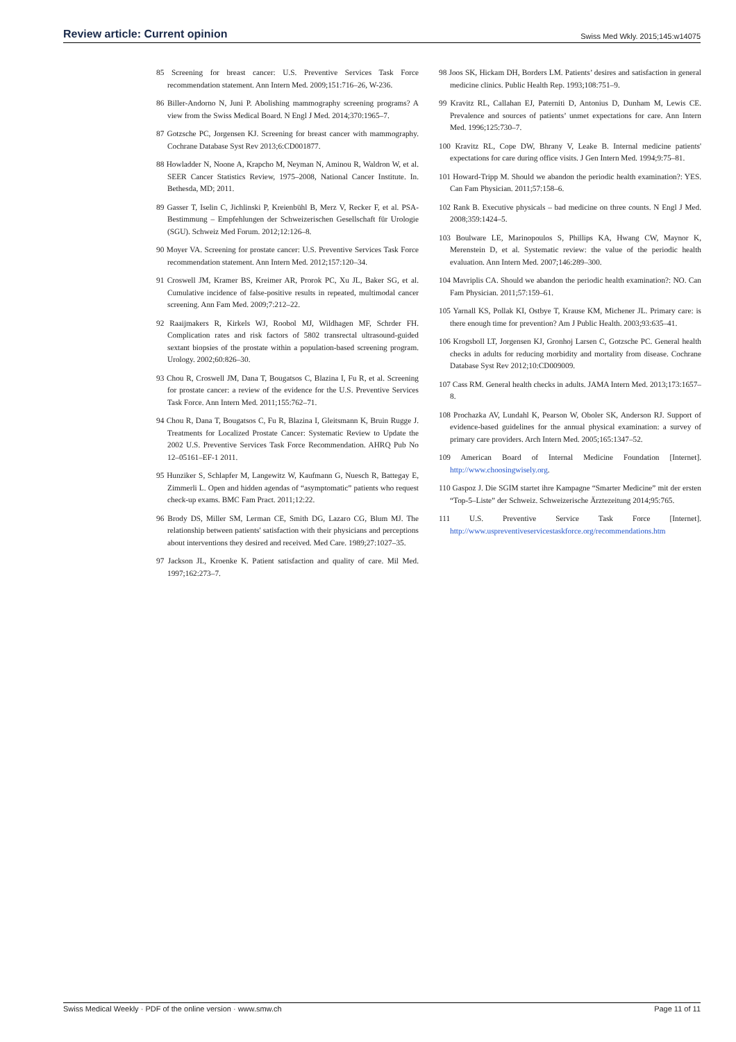Review article: Current opinion Swiss Med Wkly. 2015;145:w14075
85 Screening for breast cancer: U.S. Preventive Services Task Force recommendation statement. Ann Intern Med. 2009;151:716–26, W-236.
86 Biller-Andorno N, Juni P. Abolishing mammography screening programs? A view from the Swiss Medical Board. N Engl J Med. 2014;370:1965–7.
87 Gotzsche PC, Jorgensen KJ. Screening for breast cancer with mammography. Cochrane Database Syst Rev 2013;6:CD001877.
88 Howladder N, Noone A, Krapcho M, Neyman N, Aminou R, Waldron W, et al. SEER Cancer Statistics Review, 1975–2008, National Cancer Institute. In. Bethesda, MD; 2011.
89 Gasser T, Iselin C, Jichlinski P, Kreienbühl B, Merz V, Recker F, et al. PSA-Bestimmung – Empfehlungen der Schweizerischen Gesellschaft für Urologie (SGU). Schweiz Med Forum. 2012;12:126–8.
90 Moyer VA. Screening for prostate cancer: U.S. Preventive Services Task Force recommendation statement. Ann Intern Med. 2012;157:120–34.
91 Croswell JM, Kramer BS, Kreimer AR, Prorok PC, Xu JL, Baker SG, et al. Cumulative incidence of false-positive results in repeated, multimodal cancer screening. Ann Fam Med. 2009;7:212–22.
92 Raaijmakers R, Kirkels WJ, Roobol MJ, Wildhagen MF, Schrder FH. Complication rates and risk factors of 5802 transrectal ultrasound-guided sextant biopsies of the prostate within a population-based screening program. Urology. 2002;60:826–30.
93 Chou R, Croswell JM, Dana T, Bougatsos C, Blazina I, Fu R, et al. Screening for prostate cancer: a review of the evidence for the U.S. Preventive Services Task Force. Ann Intern Med. 2011;155:762–71.
94 Chou R, Dana T, Bougatsos C, Fu R, Blazina I, Gleitsmann K, Bruin Rugge J. Treatments for Localized Prostate Cancer: Systematic Review to Update the 2002 U.S. Preventive Services Task Force Recommendation. AHRQ Pub No 12–05161–EF-1 2011.
95 Hunziker S, Schlapfer M, Langewitz W, Kaufmann G, Nuesch R, Battegay E, Zimmerli L. Open and hidden agendas of “asymptomatic” patients who request check-up exams. BMC Fam Pract. 2011;12:22.
96 Brody DS, Miller SM, Lerman CE, Smith DG, Lazaro CG, Blum MJ. The relationship between patients' satisfaction with their physicians and perceptions about interventions they desired and received. Med Care. 1989;27:1027–35.
97 Jackson JL, Kroenke K. Patient satisfaction and quality of care. Mil Med. 1997;162:273–7.
98 Joos SK, Hickam DH, Borders LM. Patients’ desires and satisfaction in general medicine clinics. Public Health Rep. 1993;108:751–9.
99 Kravitz RL, Callahan EJ, Paterniti D, Antonius D, Dunham M, Lewis CE. Prevalence and sources of patients’ unmet expectations for care. Ann Intern Med. 1996;125:730–7.
100 Kravitz RL, Cope DW, Bhrany V, Leake B. Internal medicine patients' expectations for care during office visits. J Gen Intern Med. 1994;9:75–81.
101 Howard-Tripp M. Should we abandon the periodic health examination?: YES. Can Fam Physician. 2011;57:158–6.
102 Rank B. Executive physicals – bad medicine on three counts. N Engl J Med. 2008;359:1424–5.
103 Boulware LE, Marinopoulos S, Phillips KA, Hwang CW, Maynor K, Merenstein D, et al. Systematic review: the value of the periodic health evaluation. Ann Intern Med. 2007;146:289–300.
104 Mavriplis CA. Should we abandon the periodic health examination?: NO. Can Fam Physician. 2011;57:159–61.
105 Yarnall KS, Pollak KI, Ostbye T, Krause KM, Michener JL. Primary care: is there enough time for prevention? Am J Public Health. 2003;93:635–41.
106 Krogsboll LT, Jorgensen KJ, Gronhoj Larsen C, Gotzsche PC. General health checks in adults for reducing morbidity and mortality from disease. Cochrane Database Syst Rev 2012;10:CD009009.
107 Cass RM. General health checks in adults. JAMA Intern Med. 2013;173:1657–8.
108 Prochazka AV, Lundahl K, Pearson W, Oboler SK, Anderson RJ. Support of evidence-based guidelines for the annual physical examination: a survey of primary care providers. Arch Intern Med. 2005;165:1347–52.
109 American Board of Internal Medicine Foundation [Internet]. http://www.choosingwisely.org.
110 Gaspoz J. Die SGIM startet ihre Kampagne “Smarter Medicine” mit der ersten “Top-5–Liste” der Schweiz. Schweizerische Ärztezeitung 2014;95:765.
111 U.S. Preventive Service Task Force [Internet]. http://www.uspreventiveservicestaskforce.org/recommendations.htm
Swiss Medical Weekly · PDF of the online version · www.smw.ch Page 11 of 11